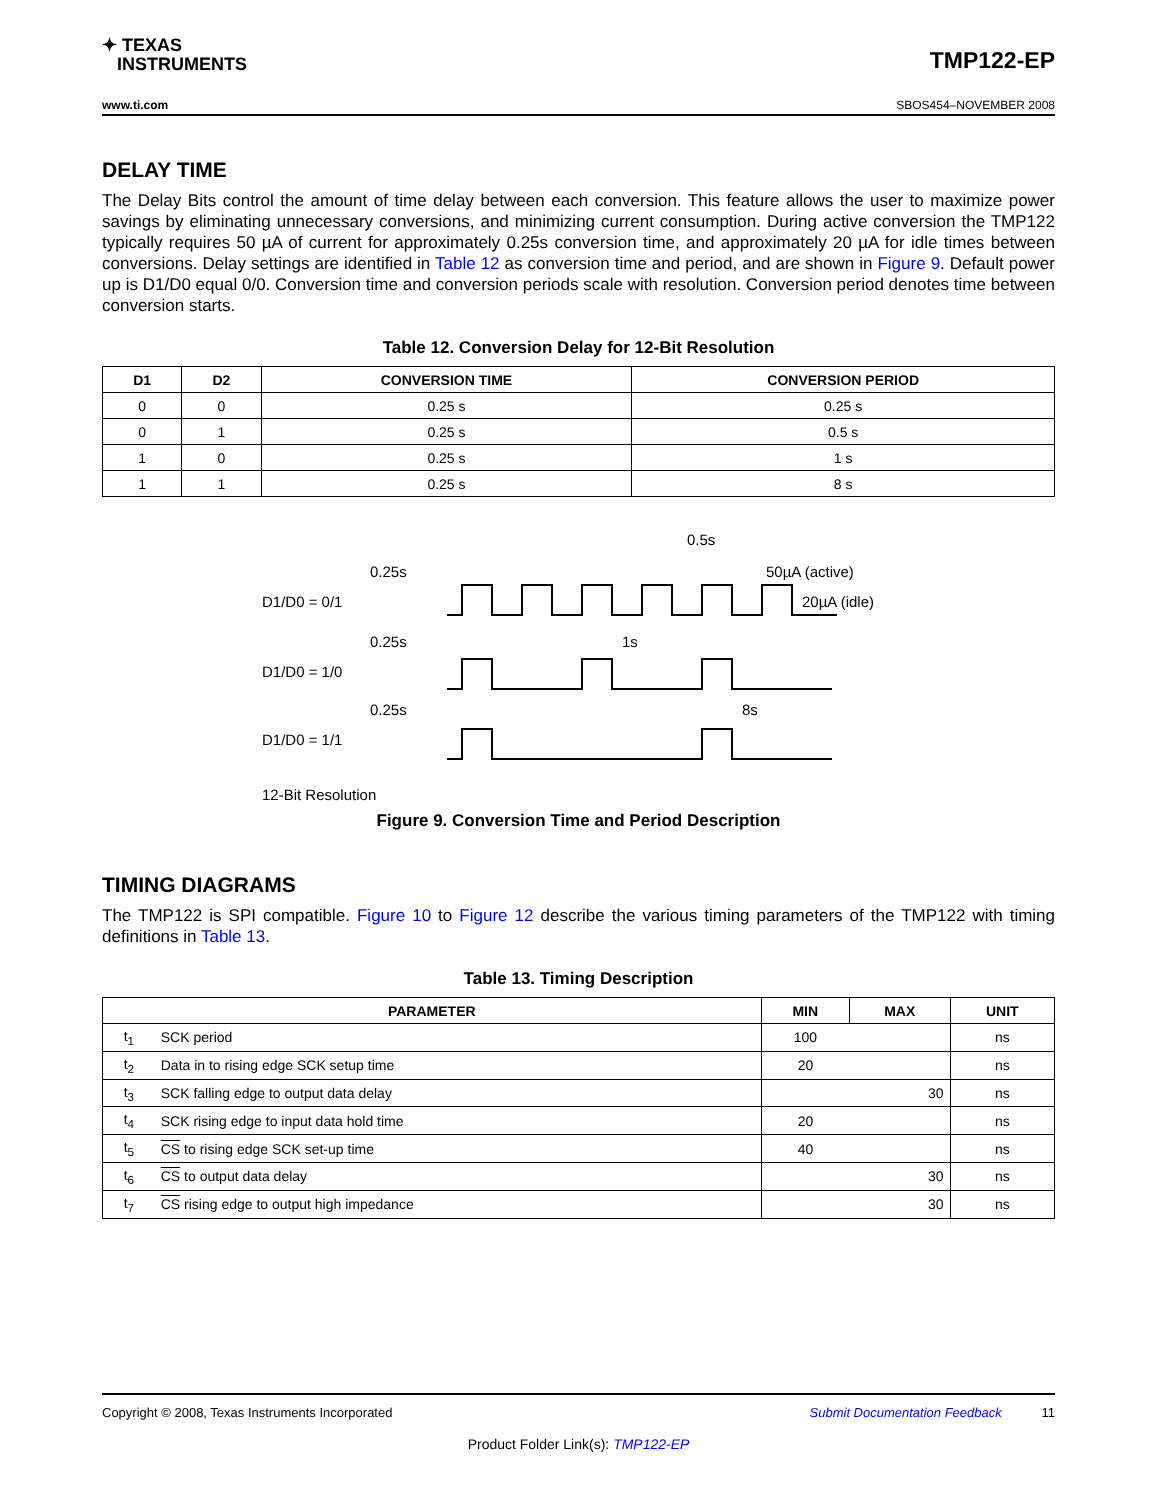✦ TEXAS
INSTRUMENTS
TMP122-EP
www.ti.com SBOS454–NOVEMBER 2008
DELAY TIME
The Delay Bits control the amount of time delay between each conversion. This feature allows the user to maximize power savings by eliminating unnecessary conversions, and minimizing current consumption. During active conversion the TMP122 typically requires 50 µA of current for approximately 0.25s conversion time, and approximately 20 µA for idle times between conversions. Delay settings are identified in Table 12 as conversion time and period, and are shown in Figure 9. Default power up is D1/D0 equal 0/0. Conversion time and conversion periods scale with resolution. Conversion period denotes time between conversion starts.
Table 12. Conversion Delay for 12-Bit Resolution
| D1 | D2 | CONVERSION TIME | CONVERSION PERIOD |
| --- | --- | --- | --- |
| 0 | 0 | 0.25 s | 0.25 s |
| 0 | 1 | 0.25 s | 0.5 s |
| 1 | 0 | 0.25 s | 1 s |
| 1 | 1 | 0.25 s | 8 s |
0.5s
0.25s
50µA (active)
D1/D0 = 0/1
20µA (idle)
0.25s
1s
D1/D0 = 1/0
0.25s
8s
D1/D0 = 1/1
12-Bit Resolution
Figure 9. Conversion Time and Period Description
TIMING DIAGRAMS
The TMP122 is SPI compatible. Figure 10 to Figure 12 describe the various timing parameters of the TMP122 with timing definitions in Table 13.
Table 13. Timing Description
| PARAMETER | | MIN | MAX | UNIT |
| --- | --- | --- | --- | --- |
| t<sub>1</sub> | SCK period | 100 | | ns |
| t<sub>2</sub> | Data in to rising edge SCK setup time | 20 | | ns |
| t<sub>3</sub> | SCK falling edge to output data delay | | 30 | ns |
| t<sub>4</sub> | SCK rising edge to input data hold time | 20 | | ns |
| t<sub>5</sub> | CS to rising edge SCK set-up time | 40 | | ns |
| t<sub>6</sub> | CS to output data delay | | 30 | ns |
| t<sub>7</sub> | CS rising edge to output high impedance | | 30 | ns |
Copyright © 2008, Texas Instruments Incorporated Submit Documentation Feedback 11
Product Folder Link(s): TMP122-EP